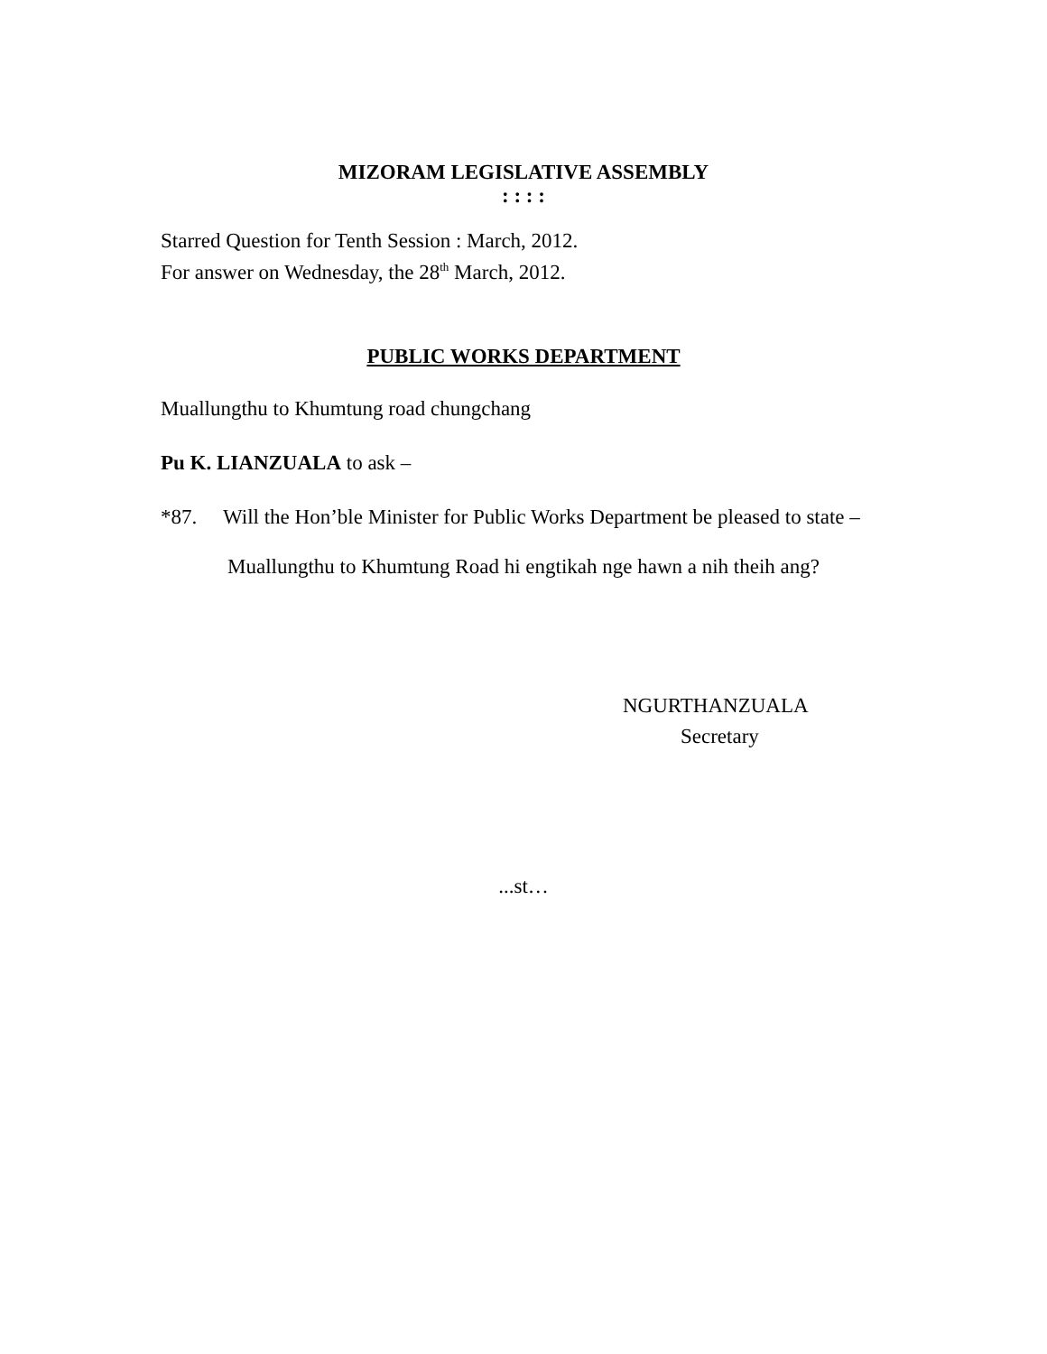MIZORAM LEGISLATIVE ASSEMBLY
: : : :
Starred Question for Tenth Session : March, 2012.
For answer on Wednesday, the 28<sup>th</sup> March, 2012.
PUBLIC WORKS DEPARTMENT
Muallungthu to Khumtung road chungchang
Pu K. LIANZUALA to ask –
*87. Will the Hon’ble Minister for Public Works Department be pleased to state –
Muallungthu to Khumtung Road hi engtikah nge hawn a nih theih ang?
NGURTHANZUALA
Secretary
...st…